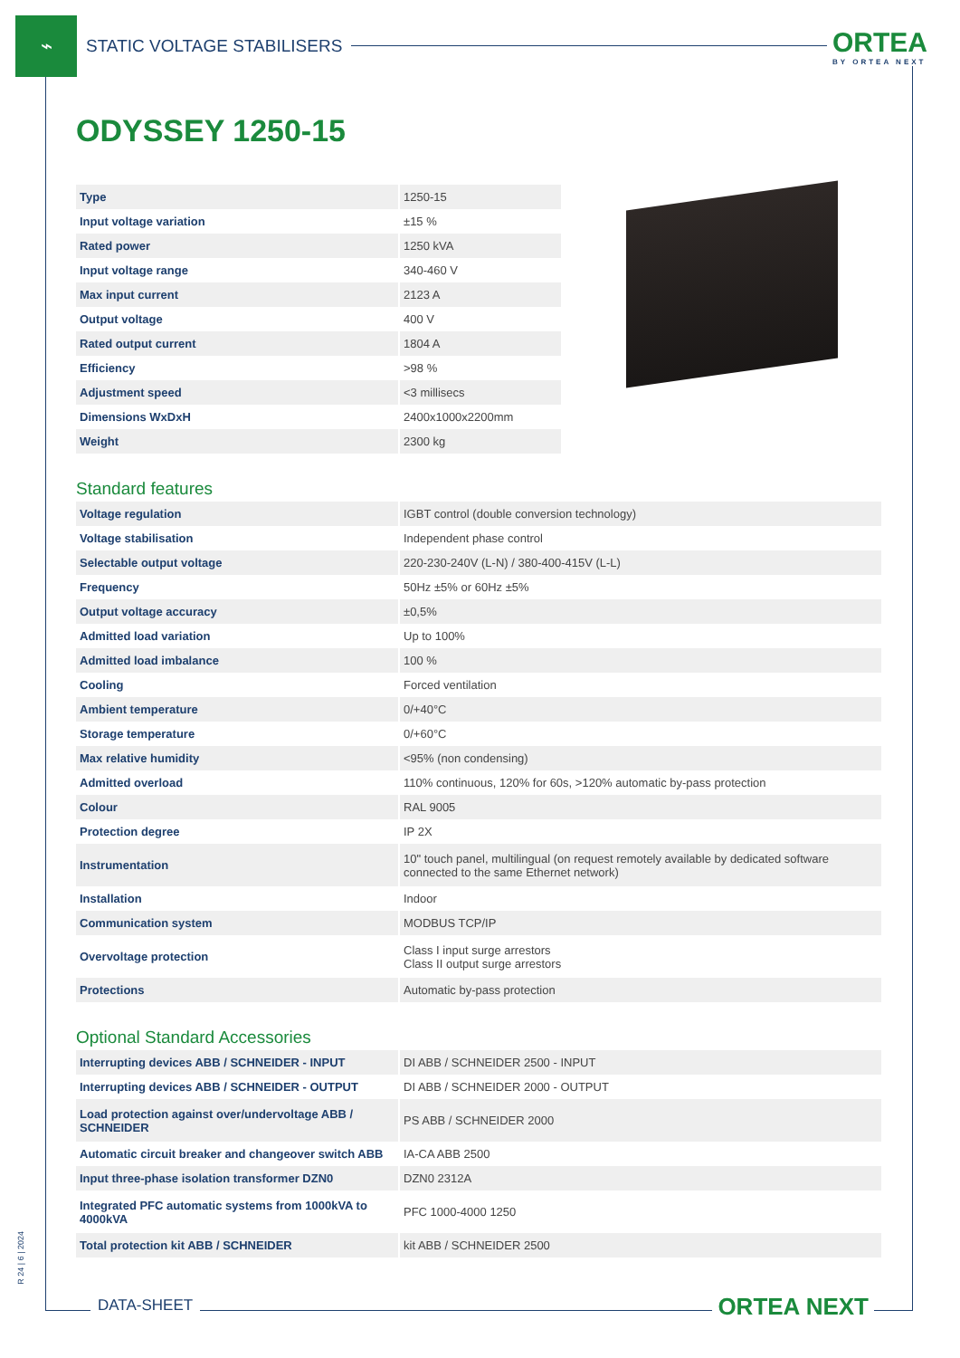⌁
STATIC VOLTAGE STABILISERS
ORTEA
BY ORTEA NEXT
ODYSSEY 1250-15
| Type | 1250-15 |
| Input voltage variation | ±15 % |
| Rated power | 1250 kVA |
| Input voltage range | 340-460 V |
| Max input current | 2123 A |
| Output voltage | 400 V |
| Rated output current | 1804 A |
| Efficiency | >98 % |
| Adjustment speed | <3 millisecs |
| Dimensions WxDxH | 2400x1000x2200mm |
| Weight | 2300 kg |
Standard features
| Voltage regulation | IGBT control (double conversion technology) |
| Voltage stabilisation | Independent phase control |
| Selectable output voltage | 220-230-240V (L-N) / 380-400-415V (L-L) |
| Frequency | 50Hz ±5% or 60Hz ±5% |
| Output voltage accuracy | ±0,5% |
| Admitted load variation | Up to 100% |
| Admitted load imbalance | 100 % |
| Cooling | Forced ventilation |
| Ambient temperature | 0/+40°C |
| Storage temperature | 0/+60°C |
| Max relative humidity | <95% (non condensing) |
| Admitted overload | 110% continuous, 120% for 60s, >120% automatic by-pass protection |
| Colour | RAL 9005 |
| Protection degree | IP 2X |
| Instrumentation | 10" touch panel, multilingual (on request remotely available by dedicated software connected to the same Ethernet network) |
| Installation | Indoor |
| Communication system | MODBUS TCP/IP |
| Overvoltage protection | Class I input surge arrestors Class II output surge arrestors |
| Protections | Automatic by-pass protection |
Optional Standard Accessories
| Interrupting devices ABB / SCHNEIDER - INPUT | DI ABB / SCHNEIDER 2500 - INPUT |
| Interrupting devices ABB / SCHNEIDER - OUTPUT | DI ABB / SCHNEIDER 2000 - OUTPUT |
| Load protection against over/undervoltage ABB / SCHNEIDER | PS ABB / SCHNEIDER 2000 |
| Automatic circuit breaker and changeover switch ABB | IA-CA ABB 2500 |
| Input three-phase isolation transformer DZN0 | DZN0 2312A |
| Integrated PFC automatic systems from 1000kVA to 4000kVA | PFC 1000-4000 1250 |
| Total protection kit ABB / SCHNEIDER | kit ABB / SCHNEIDER 2500 |
R 24 | 6 | 2024
DATA-SHEET ORTEA NEXT